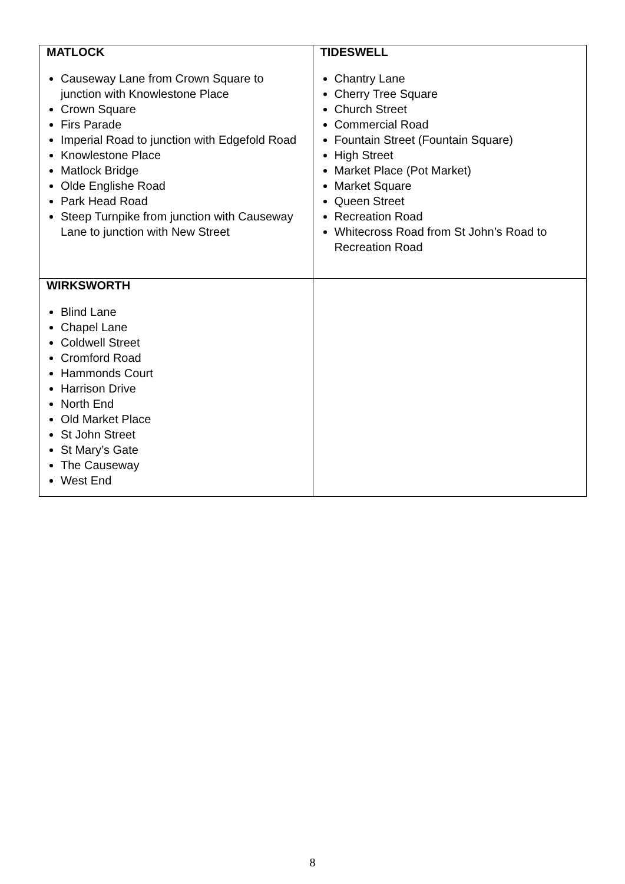| MATLOCK Causeway Lane from Crown Square to junction with Knowlestone Place Crown Square Firs Parade Imperial Road to junction with Edgefold Road Knowlestone Place Matlock Bridge Olde Englishe Road Park Head Road Steep Turnpike from junction with Causeway Lane to junction with New Street | TIDESWELL Chantry Lane Cherry Tree Square Church Street Commercial Road Fountain Street (Fountain Square) High Street Market Place (Pot Market) Market Square Queen Street Recreation Road Whitecross Road from St John’s Road to Recreation Road |
| WIRKSWORTH Blind Lane Chapel Lane Coldwell Street Cromford Road Hammonds Court Harrison Drive North End Old Market Place St John Street St Mary’s Gate The Causeway West End | |
8